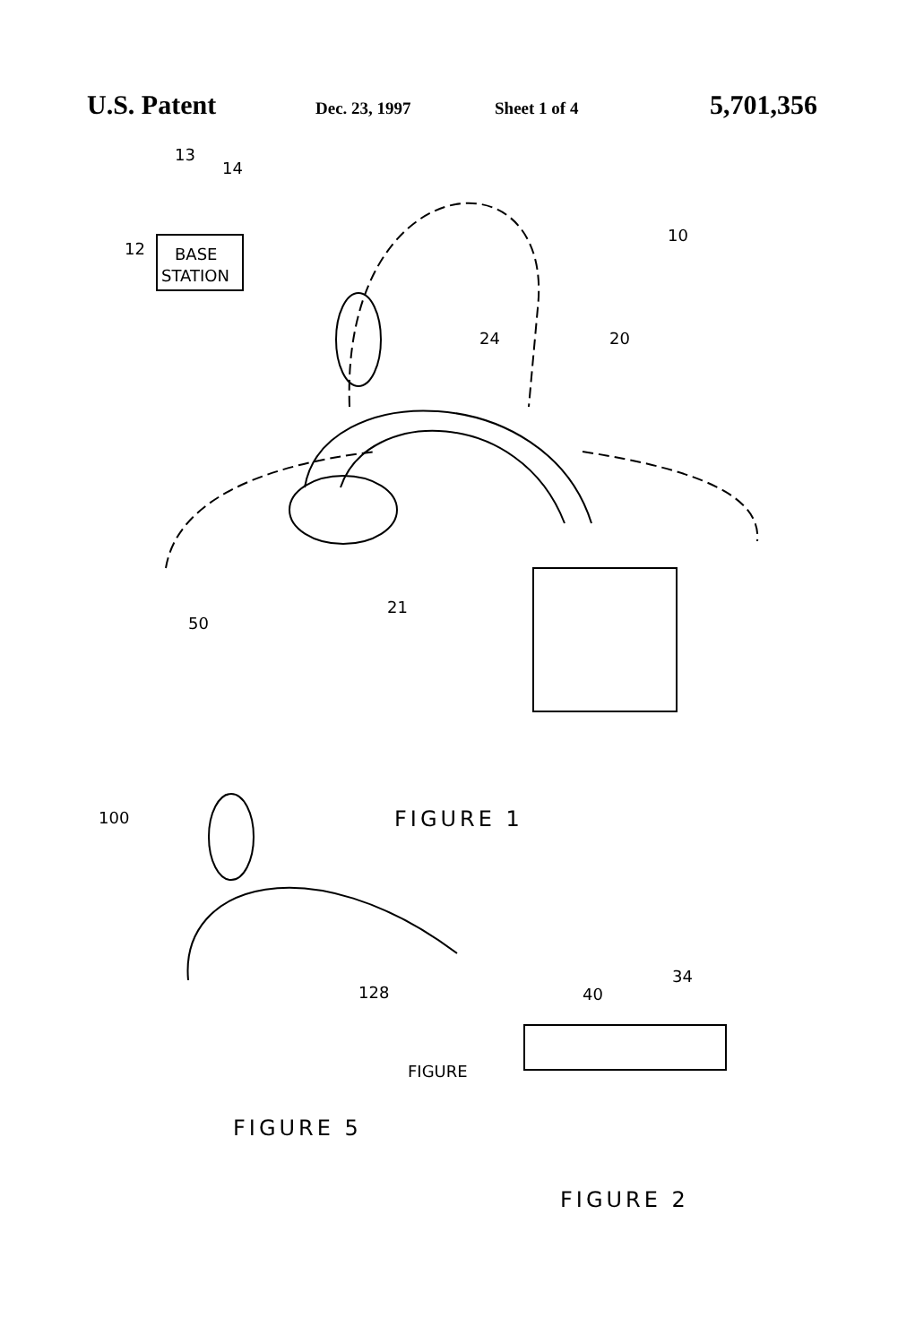U.S. Patent
Dec. 23, 1997 Sheet 1 of 4
5,701,356
BASE
STATION
12
13
14
10
20
24
50
21
FIGURE
128
100
40
34
13 14 12 BASE STATION 10 65 64 66 68 70 24 20 67 26 36 22 27 62 29 61 34 32 52 2 2 38 35 30 40 76 42 73 74 75 85 69 59 51 78 44 50 63 21 88 80 79 88 46 71 49 48 84 82 56 54 165 100 154 128 40 34 42 22 38 36 77 54 32 35
FIGURE 1
FIGURE 5
FIGURE 2